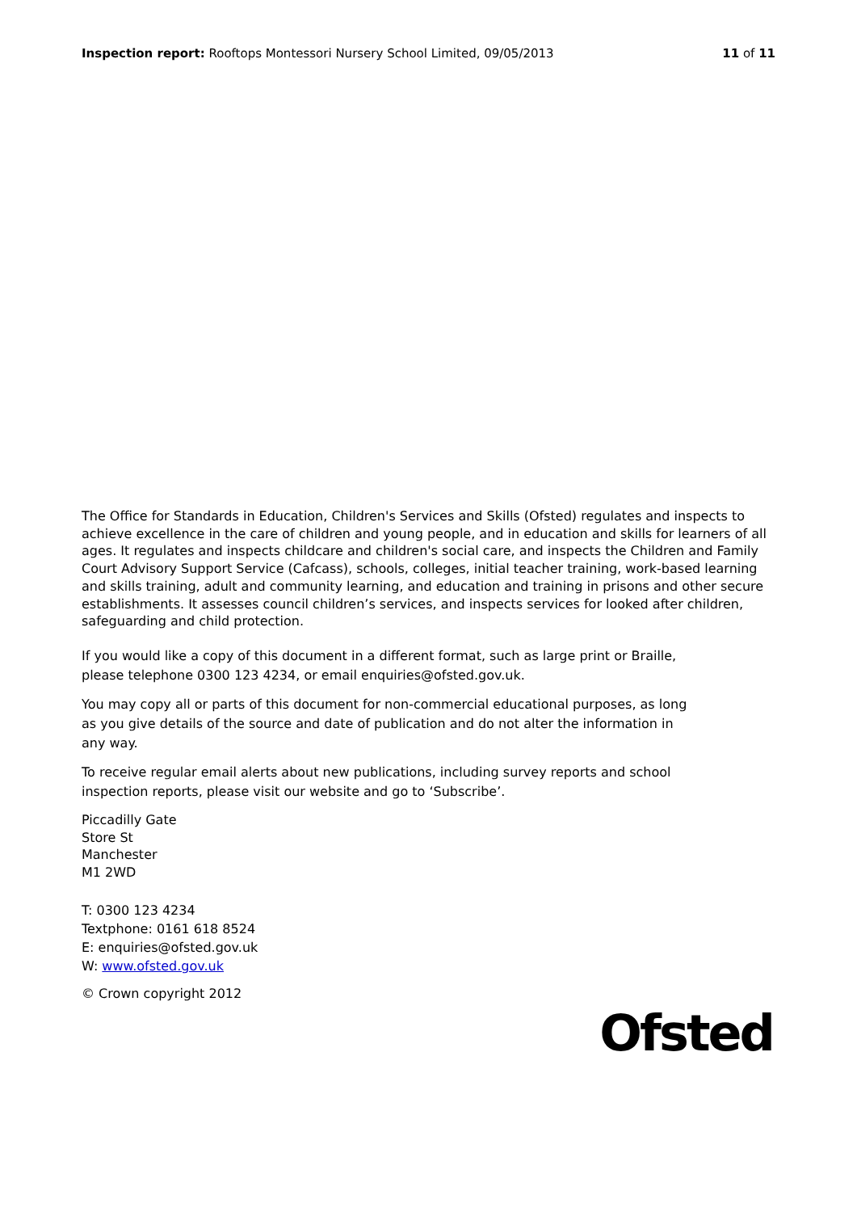Inspection report: Rooftops Montessori Nursery School Limited, 09/05/2013
11 of 11
The Office for Standards in Education, Children's Services and Skills (Ofsted) regulates and inspects to achieve excellence in the care of children and young people, and in education and skills for learners of all ages. It regulates and inspects childcare and children's social care, and inspects the Children and Family Court Advisory Support Service (Cafcass), schools, colleges, initial teacher training, work-based learning and skills training, adult and community learning, and education and training in prisons and other secure establishments. It assesses council children’s services, and inspects services for looked after children, safeguarding and child protection.
If you would like a copy of this document in a different format, such as large print or Braille, please telephone 0300 123 4234, or email enquiries@ofsted.gov.uk.
You may copy all or parts of this document for non-commercial educational purposes, as long as you give details of the source and date of publication and do not alter the information in any way.
To receive regular email alerts about new publications, including survey reports and school inspection reports, please visit our website and go to ‘Subscribe’.
Piccadilly Gate
Store St
Manchester
M1 2WD
T: 0300 123 4234
Textphone: 0161 618 8524
E: enquiries@ofsted.gov.uk
W: www.ofsted.gov.uk
© Crown copyright 2012
Ofsted